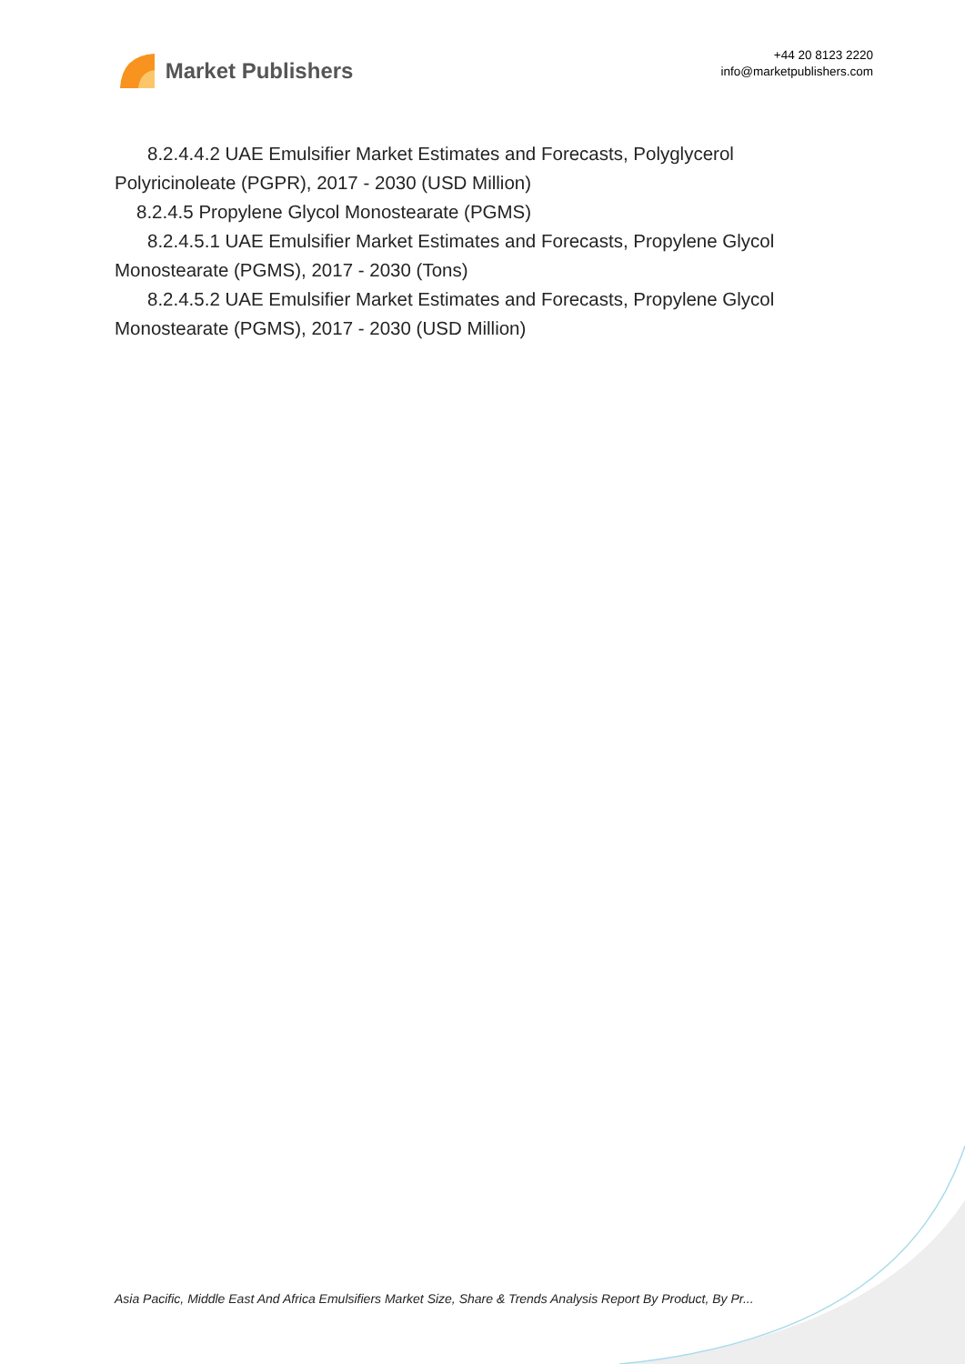Market Publishers
+44 20 8123 2220
info@marketpublishers.com
8.2.4.4.2 UAE Emulsifier Market Estimates and Forecasts, Polyglycerol Polyricinoleate (PGPR), 2017 - 2030 (USD Million)
8.2.4.5 Propylene Glycol Monostearate (PGMS)
8.2.4.5.1 UAE Emulsifier Market Estimates and Forecasts, Propylene Glycol Monostearate (PGMS), 2017 - 2030 (Tons)
8.2.4.5.2 UAE Emulsifier Market Estimates and Forecasts, Propylene Glycol Monostearate (PGMS), 2017 - 2030 (USD Million)
Asia Pacific, Middle East And Africa Emulsifiers Market Size, Share & Trends Analysis Report By Product, By Pr...